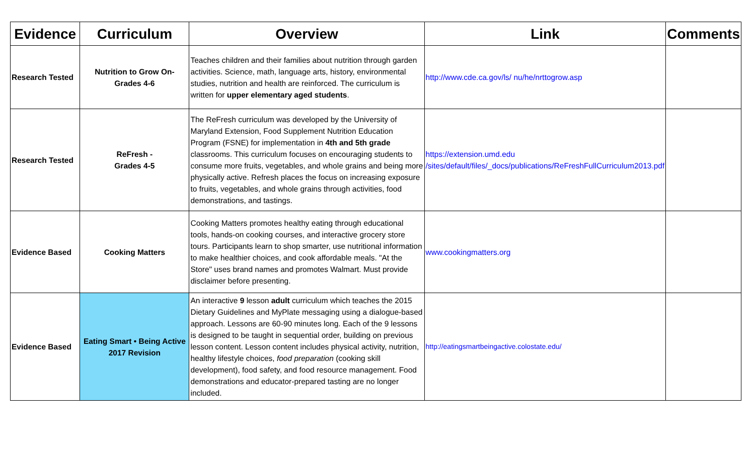| Evidence | Curriculum | Overview | Link | Comments |
| --- | --- | --- | --- | --- |
| Research Tested | Nutrition to Grow On- Grades 4-6 | Teaches children and their families about nutrition through garden activities. Science, math, language arts, history, environmental studies, nutrition and health are reinforced. The curriculum is written for upper elementary aged students . | http://www.cde.ca.gov/ls/ nu/he/nrttogrow.asp | |
| Research Tested | ReFresh - Grades 4-5 | The ReFresh curriculum was developed by the University of Maryland Extension, Food Supplement Nutrition Education Program (FSNE) for implementation in 4th and 5th grade classrooms. This curriculum focuses on encouraging students to consume more fruits, vegetables, and whole grains and being more physically active. Refresh places the focus on increasing exposure to fruits, vegetables, and whole grains through activities, food demonstrations, and tastings. | https://extension.umd.edu /sites/default/files/_docs/publications/ReFreshFullCurriculum2013.pdf | |
| Evidence Based | Cooking Matters | Cooking Matters promotes healthy eating through educational tools, hands-on cooking courses, and interactive grocery store tours. Participants learn to shop smarter, use nutritional information to make healthier choices, and cook affordable meals. "At the Store" uses brand names and promotes Walmart. Must provide disclaimer before presenting. | www.cookingmatters.org | |
| Evidence Based | Eating Smart • Being Active 2017 Revision | An interactive 9 lesson adult curriculum which teaches the 2015 Dietary Guidelines and MyPlate messaging using a dialogue-based approach. Lessons are 60-90 minutes long. Each of the 9 lessons is designed to be taught in sequential order, building on previous lesson content. Lesson content includes physical activity, nutrition, healthy lifestyle choices, food preparation (cooking skill development), food safety, and food resource management. Food demonstrations and educator-prepared tasting are no longer included. | http://eatingsmartbeingactive.colostate.edu/ | |